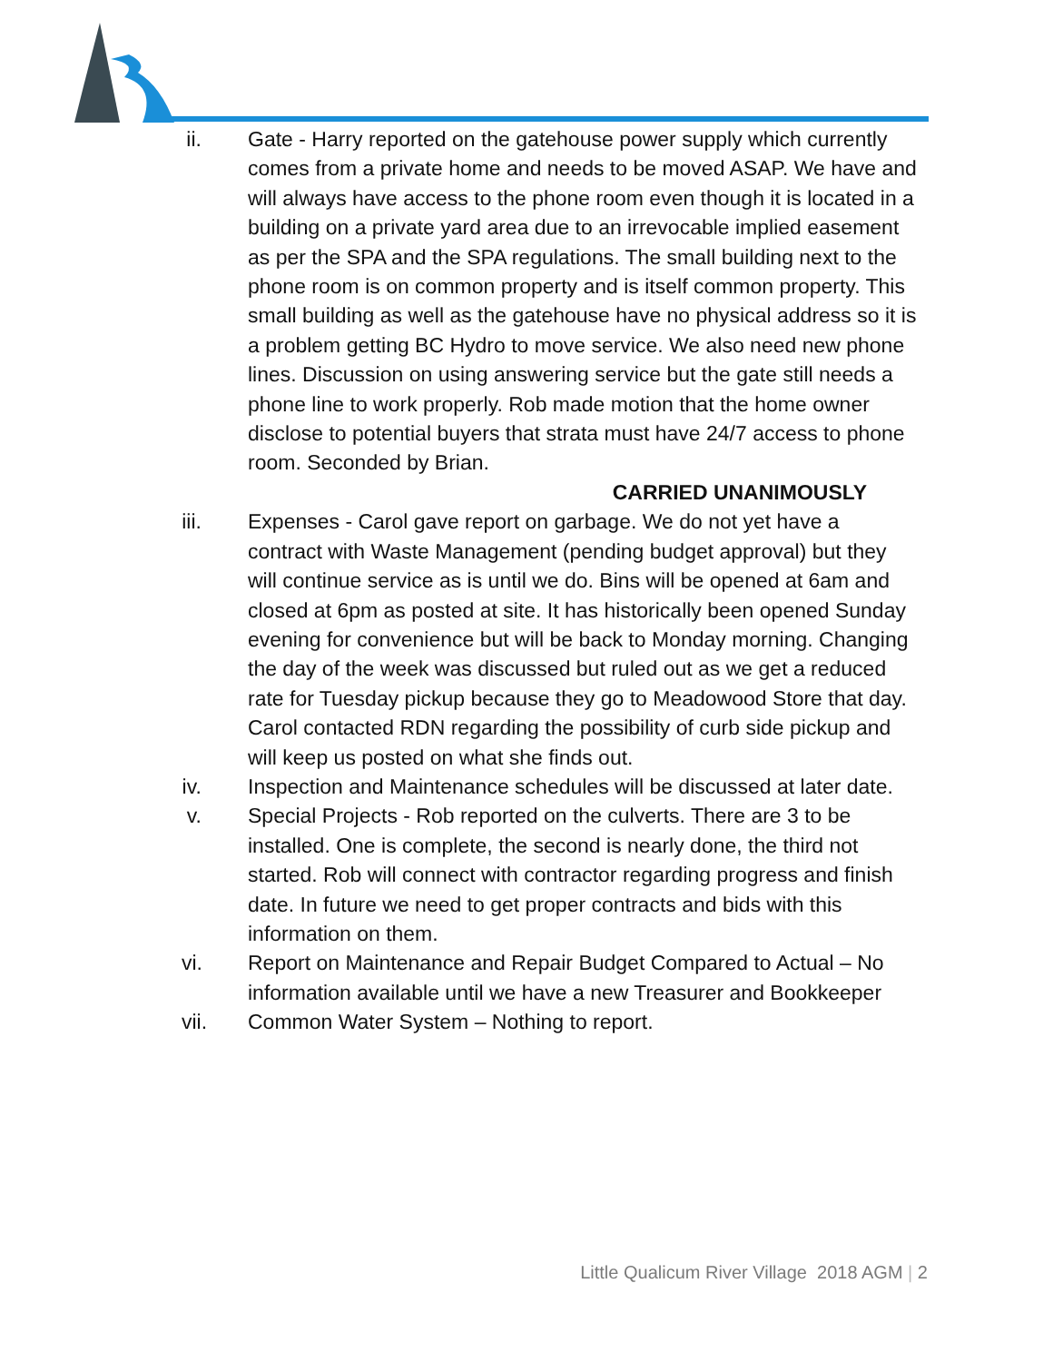ii. Gate - Harry reported on the gatehouse power supply which currently comes from a private home and needs to be moved ASAP. We have and will always have access to the phone room even though it is located in a building on a private yard area due to an irrevocable implied easement as per the SPA and the SPA regulations. The small building next to the phone room is on common property and is itself common property. This small building as well as the gatehouse have no physical address so it is a problem getting BC Hydro to move service. We also need new phone lines. Discussion on using answering service but the gate still needs a phone line to work properly. Rob made motion that the home owner disclose to potential buyers that strata must have 24/7 access to phone room. Seconded by Brian.
CARRIED UNANIMOUSLY
iii. Expenses - Carol gave report on garbage. We do not yet have a contract with Waste Management (pending budget approval) but they will continue service as is until we do. Bins will be opened at 6am and closed at 6pm as posted at site. It has historically been opened Sunday evening for convenience but will be back to Monday morning. Changing the day of the week was discussed but ruled out as we get a reduced rate for Tuesday pickup because they go to Meadowood Store that day. Carol contacted RDN regarding the possibility of curb side pickup and will keep us posted on what she finds out.
iv. Inspection and Maintenance schedules will be discussed at later date.
v. Special Projects - Rob reported on the culverts. There are 3 to be installed. One is complete, the second is nearly done, the third not started. Rob will connect with contractor regarding progress and finish date. In future we need to get proper contracts and bids with this information on them.
vi. Report on Maintenance and Repair Budget Compared to Actual – No information available until we have a new Treasurer and Bookkeeper
vii. Common Water System – Nothing to report.
Little Qualicum River Village 2018 AGM | 2